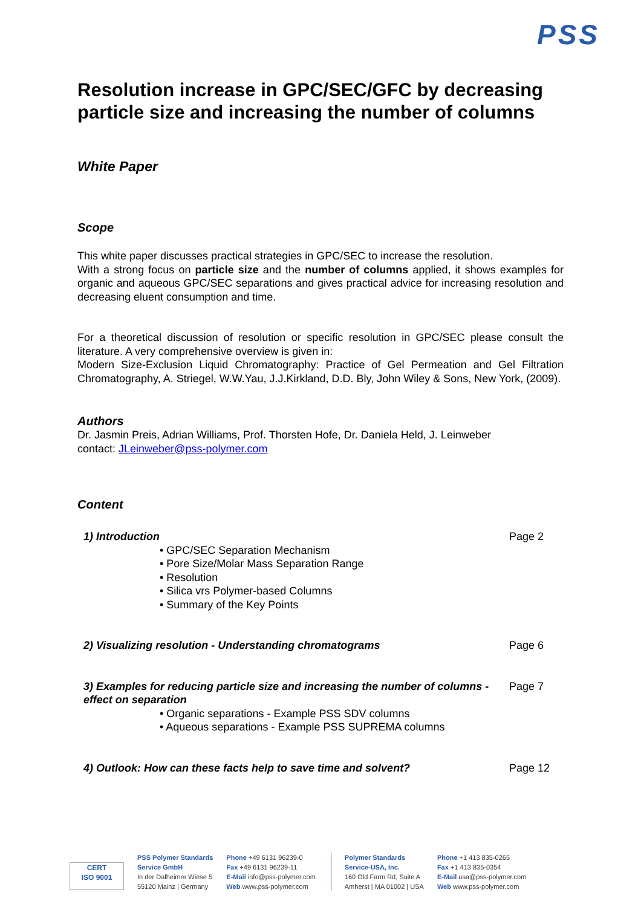PSS
Resolution increase in GPC/SEC/GFC by decreasing particle size and increasing the number of columns
White Paper
Scope
This white paper discusses practical strategies in GPC/SEC to increase the resolution.
With a strong focus on particle size and the number of columns applied, it shows examples for organic and aqueous GPC/SEC separations and gives practical advice for increasing resolution and decreasing eluent consumption and time.
For a theoretical discussion of resolution or specific resolution in GPC/SEC please consult the literature. A very comprehensive overview is given in:
Modern Size-Exclusion Liquid Chromatography: Practice of Gel Permeation and Gel Filtration Chromatography, A. Striegel, W.W.Yau, J.J.Kirkland, D.D. Bly, John Wiley & Sons, New York, (2009).
Authors
Dr. Jasmin Preis, Adrian Williams, Prof. Thorsten Hofe, Dr. Daniela Held, J. Leinweber
contact: JLeinweber@pss-polymer.com
Content
| 1) Introduction • GPC/SEC Separation Mechanism • Pore Size/Molar Mass Separation Range • Resolution • Silica vrs Polymer-based Columns • Summary of the Key Points | Page 2 |
| 2) Visualizing resolution - Understanding chromatograms | Page 6 |
| 3) Examples for reducing particle size and increasing the number of columns - effect on separation • Organic separations - Example PSS SDV columns • Aqueous separations - Example PSS SUPREMA columns | Page 7 |
| 4) Outlook: How can these facts help to save time and solvent? | Page 12 |
CERT
ISO 9001
PSS Polymer Standards
Service GmbH
In der Dalheimer Wiese 5
55120 Mainz | Germany
Phone +49 6131 96239-0
Fax +49 6131 96239-11
E-Mail info@pss-polymer.com
Web www.pss-polymer.com
Polymer Standards
Service-USA, Inc.
160 Old Farm Rd, Suite A
Amherst | MA 01002 | USA
Phone +1 413 835-0265
Fax +1 413 835-0354
E-Mail usa@pss-polymer.com
Web www.pss-polymer.com